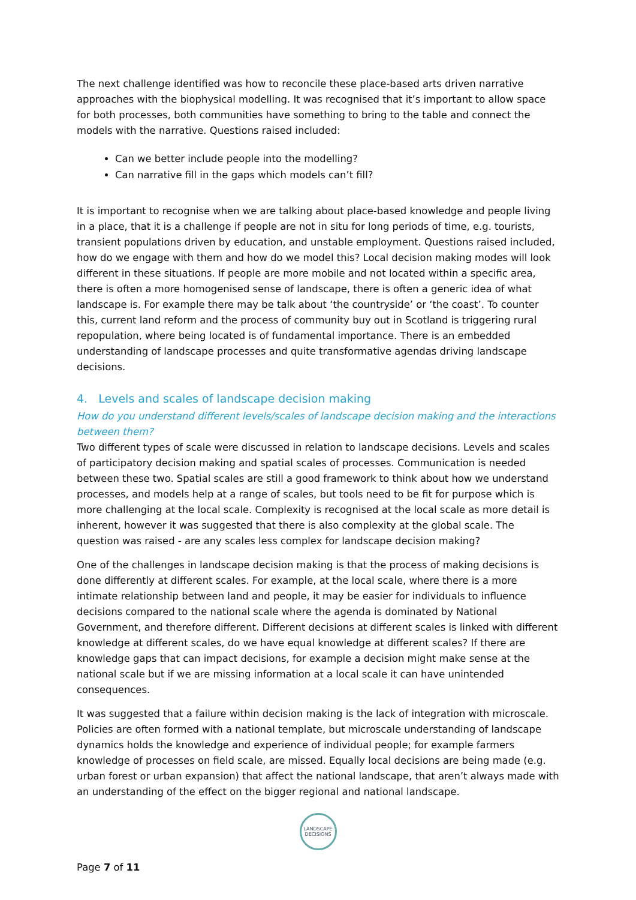The next challenge identified was how to reconcile these place-based arts driven narrative approaches with the biophysical modelling. It was recognised that it’s important to allow space for both processes, both communities have something to bring to the table and connect the models with the narrative. Questions raised included:
Can we better include people into the modelling?
Can narrative fill in the gaps which models can’t fill?
It is important to recognise when we are talking about place-based knowledge and people living in a place, that it is a challenge if people are not in situ for long periods of time, e.g. tourists, transient populations driven by education, and unstable employment. Questions raised included, how do we engage with them and how do we model this? Local decision making modes will look different in these situations. If people are more mobile and not located within a specific area, there is often a more homogenised sense of landscape, there is often a generic idea of what landscape is. For example there may be talk about ‘the countryside’ or ‘the coast’. To counter this, current land reform and the process of community buy out in Scotland is triggering rural repopulation, where being located is of fundamental importance. There is an embedded understanding of landscape processes and quite transformative agendas driving landscape decisions.
4. Levels and scales of landscape decision making
How do you understand different levels/scales of landscape decision making and the interactions between them?
Two different types of scale were discussed in relation to landscape decisions. Levels and scales of participatory decision making and spatial scales of processes. Communication is needed between these two. Spatial scales are still a good framework to think about how we understand processes, and models help at a range of scales, but tools need to be fit for purpose which is more challenging at the local scale. Complexity is recognised at the local scale as more detail is inherent, however it was suggested that there is also complexity at the global scale. The question was raised - are any scales less complex for landscape decision making?
One of the challenges in landscape decision making is that the process of making decisions is done differently at different scales. For example, at the local scale, where there is a more intimate relationship between land and people, it may be easier for individuals to influence decisions compared to the national scale where the agenda is dominated by National Government, and therefore different. Different decisions at different scales is linked with different knowledge at different scales, do we have equal knowledge at different scales? If there are knowledge gaps that can impact decisions, for example a decision might make sense at the national scale but if we are missing information at a local scale it can have unintended consequences.
It was suggested that a failure within decision making is the lack of integration with microscale. Policies are often formed with a national template, but microscale understanding of landscape dynamics holds the knowledge and experience of individual people; for example farmers knowledge of processes on field scale, are missed. Equally local decisions are being made (e.g. urban forest or urban expansion) that affect the national landscape, that aren’t always made with an understanding of the effect on the bigger regional and national landscape.
LANDSCAPE
DECISIONS
Page 7 of 11